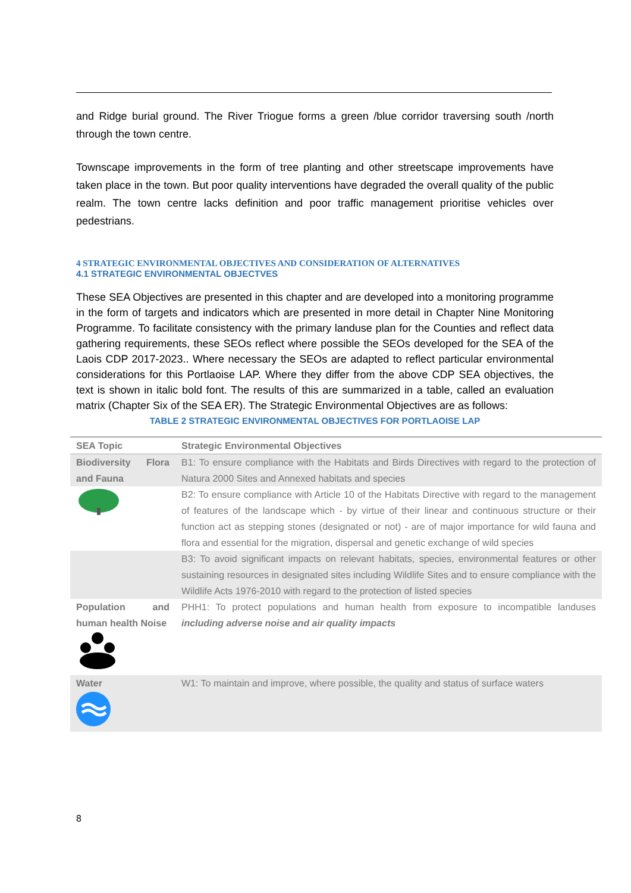and Ridge burial ground. The River Triogue forms a green /blue corridor traversing south /north through the town centre.
Townscape improvements in the form of tree planting and other streetscape improvements have taken place in the town. But poor quality interventions have degraded the overall quality of the public realm. The town centre lacks definition and poor traffic management prioritise vehicles over pedestrians.
4 STRATEGIC ENVIRONMENTAL OBJECTIVES AND CONSIDERATION OF ALTERNATIVES
4.1 STRATEGIC ENVIRONMENTAL OBJECTVES
These SEA Objectives are presented in this chapter and are developed into a monitoring programme in the form of targets and indicators which are presented in more detail in Chapter Nine Monitoring Programme. To facilitate consistency with the primary landuse plan for the Counties and reflect data gathering requirements, these SEOs reflect where possible the SEOs developed for the SEA of the Laois CDP 2017-2023.. Where necessary the SEOs are adapted to reflect particular environmental considerations for this Portlaoise LAP. Where they differ from the above CDP SEA objectives, the text is shown in italic bold font. The results of this are summarized in a table, called an evaluation matrix (Chapter Six of the SEA ER). The Strategic Environmental Objectives are as follows:
TABLE 2 STRATEGIC ENVIRONMENTAL OBJECTIVES FOR PORTLAOISE LAP
| SEA Topic | Strategic Environmental Objectives |
| --- | --- |
| Biodiversity Flora and Fauna | B1: To ensure compliance with the Habitats and Birds Directives with regard to the protection of Natura 2000 Sites and Annexed habitats and species |
| | B2: To ensure compliance with Article 10 of the Habitats Directive with regard to the management of features of the landscape which - by virtue of their linear and continuous structure or their function act as stepping stones (designated or not) - are of major importance for wild fauna and flora and essential for the migration, dispersal and genetic exchange of wild species |
| | B3: To avoid significant impacts on relevant habitats, species, environmental features or other sustaining resources in designated sites including Wildlife Sites and to ensure compliance with the Wildlife Acts 1976-2010 with regard to the protection of listed species |
| Population and human health Noise | PHH1: To protect populations and human health from exposure to incompatible landuses including adverse noise and air quality impacts |
| Water | W1: To maintain and improve, where possible, the quality and status of surface waters |
8